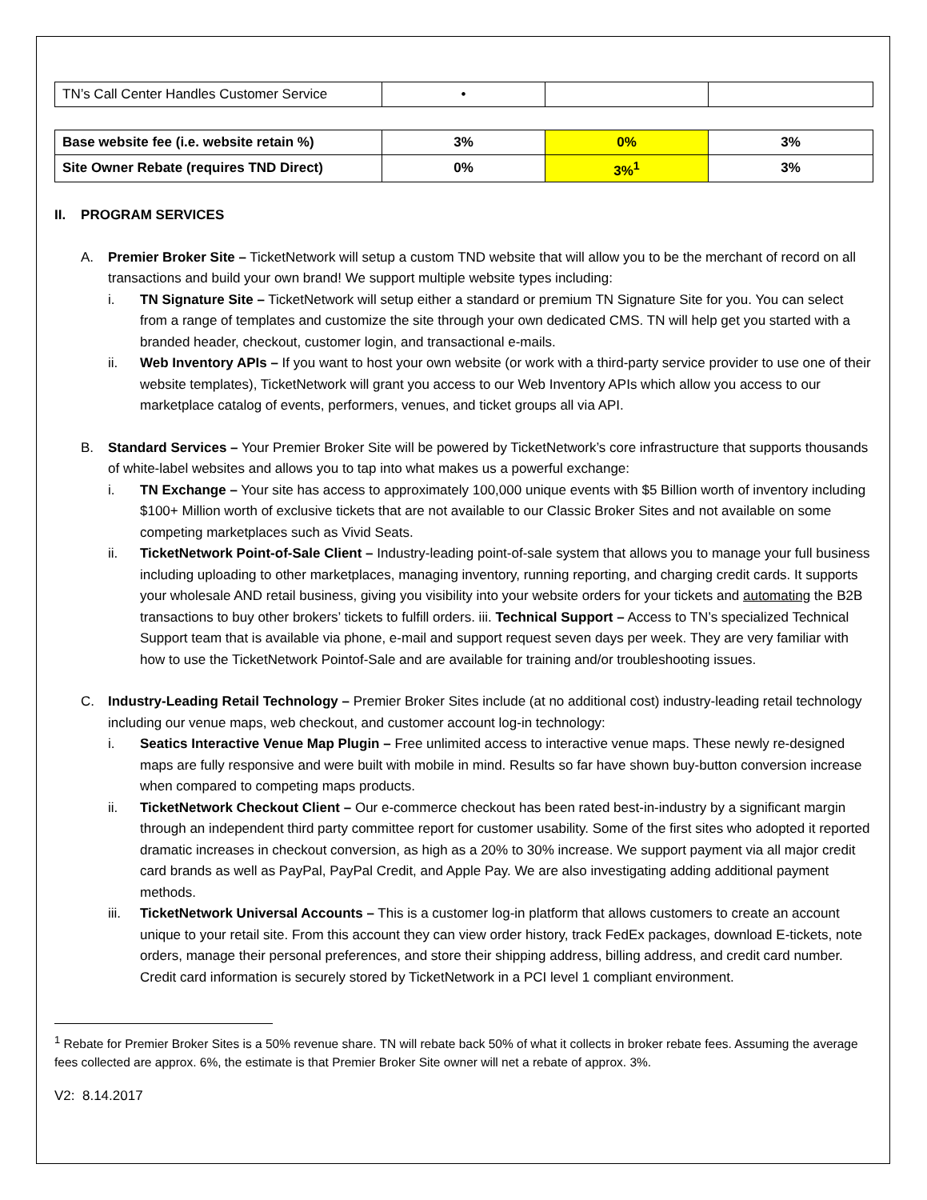| TN’s Call Center Handles Customer Service | • | | |
| Base website fee (i.e. website retain %) | 3% | 0% | 3% |
| Site Owner Rebate (requires TND Direct) | 0% | 3%<sup>1</sup> | 3% |
II. PROGRAM SERVICES
A. Premier Broker Site – TicketNetwork will setup a custom TND website that will allow you to be the merchant of record on all transactions and build your own brand! We support multiple website types including:
i. TN Signature Site – TicketNetwork will setup either a standard or premium TN Signature Site for you. You can select from a range of templates and customize the site through your own dedicated CMS. TN will help get you started with a branded header, checkout, customer login, and transactional e-mails.
ii. Web Inventory APIs – If you want to host your own website (or work with a third-party service provider to use one of their website templates), TicketNetwork will grant you access to our Web Inventory APIs which allow you access to our marketplace catalog of events, performers, venues, and ticket groups all via API.
B. Standard Services – Your Premier Broker Site will be powered by TicketNetwork’s core infrastructure that supports thousands of white-label websites and allows you to tap into what makes us a powerful exchange:
i. TN Exchange – Your site has access to approximately 100,000 unique events with $5 Billion worth of inventory including $100+ Million worth of exclusive tickets that are not available to our Classic Broker Sites and not available on some competing marketplaces such as Vivid Seats.
ii. TicketNetwork Point-of-Sale Client – Industry-leading point-of-sale system that allows you to manage your full business including uploading to other marketplaces, managing inventory, running reporting, and charging credit cards. It supports your wholesale AND retail business, giving you visibility into your website orders for your tickets and automating the B2B transactions to buy other brokers’ tickets to fulfill orders. iii. Technical Support – Access to TN’s specialized Technical Support team that is available via phone, e-mail and support request seven days per week. They are very familiar with how to use the TicketNetwork Pointof-Sale and are available for training and/or troubleshooting issues.
C. Industry-Leading Retail Technology – Premier Broker Sites include (at no additional cost) industry-leading retail technology including our venue maps, web checkout, and customer account log-in technology:
i. Seatics Interactive Venue Map Plugin – Free unlimited access to interactive venue maps. These newly re-designed maps are fully responsive and were built with mobile in mind. Results so far have shown buy-button conversion increase when compared to competing maps products.
ii. TicketNetwork Checkout Client – Our e-commerce checkout has been rated best-in-industry by a significant margin through an independent third party committee report for customer usability. Some of the first sites who adopted it reported dramatic increases in checkout conversion, as high as a 20% to 30% increase. We support payment via all major credit card brands as well as PayPal, PayPal Credit, and Apple Pay. We are also investigating adding additional payment methods.
iii.
TicketNetwork Universal Accounts – This is a customer log-in platform that allows customers to create an account unique to your retail site. From this account they can view order history, track FedEx packages, download E-tickets, note orders, manage their personal preferences, and store their shipping address, billing address, and credit card number. Credit card information is securely stored by TicketNetwork in a PCI level 1 compliant environment.
<sup>1</sup> Rebate for Premier Broker Sites is a 50% revenue share. TN will rebate back 50% of what it collects in broker rebate fees. Assuming the average fees collected are approx. 6%, the estimate is that Premier Broker Site owner will net a rebate of approx. 3%.
V2: 8.14.2017